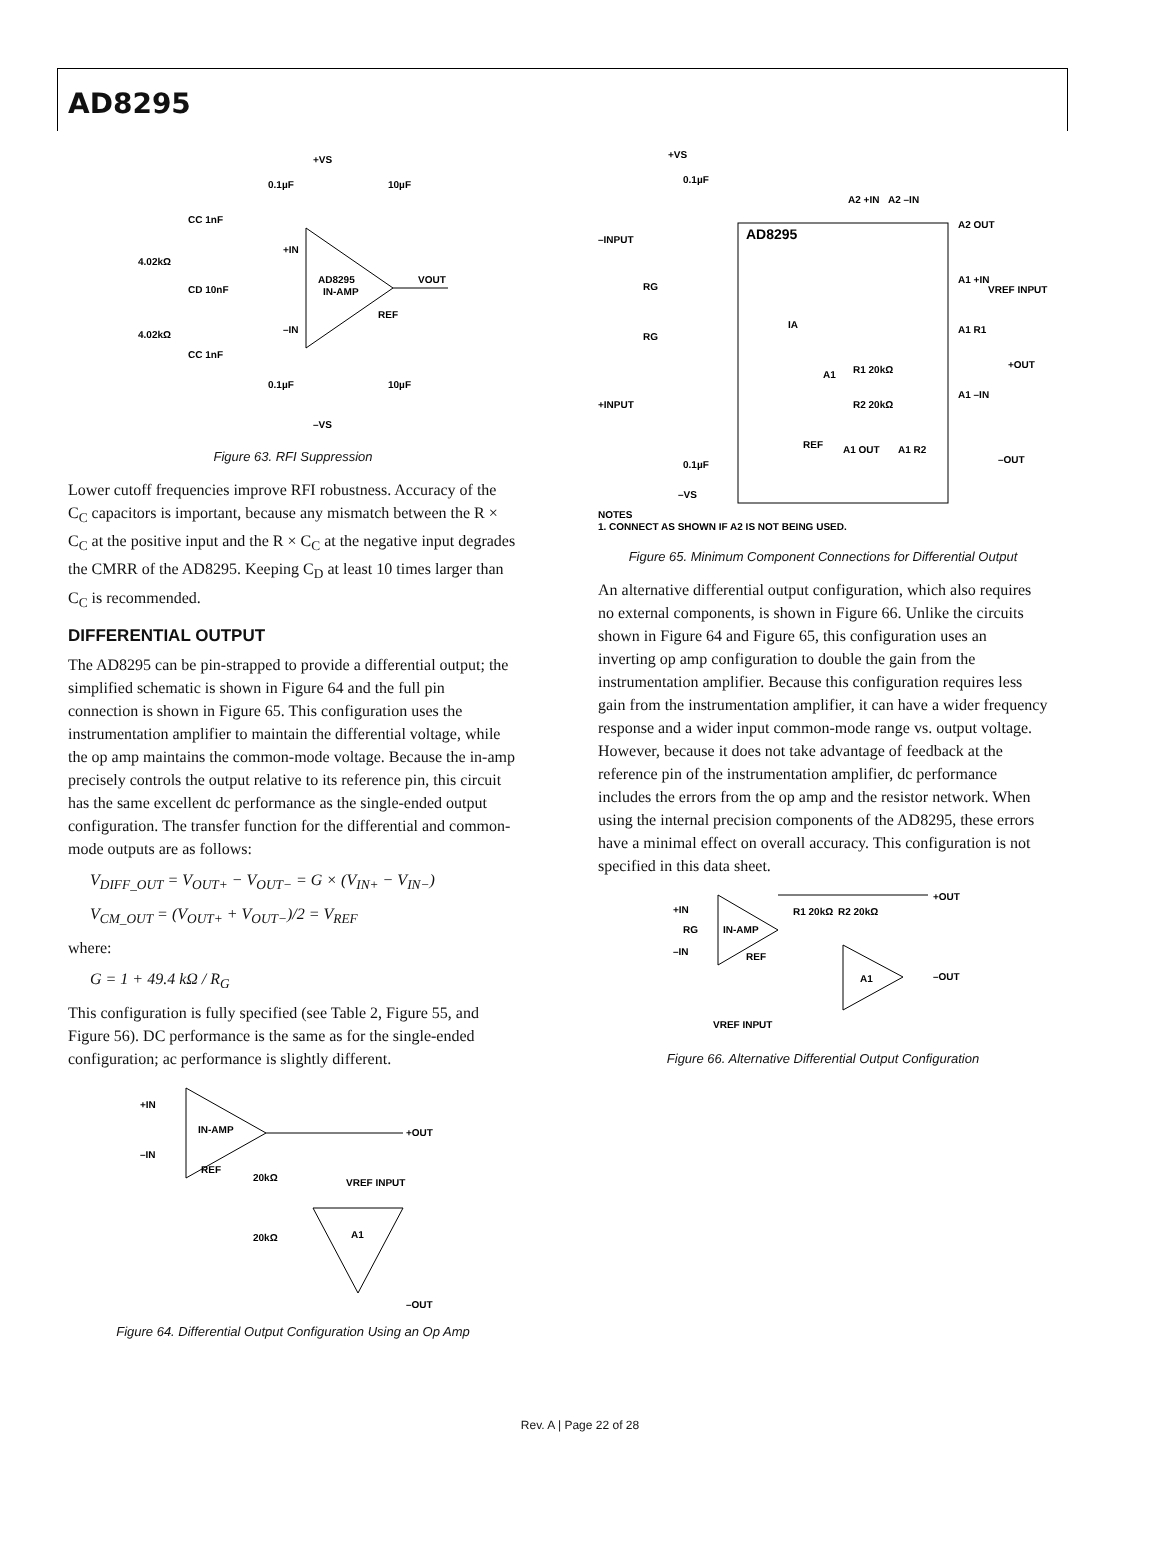AD8295
AD8295
IN-AMP
+VS
–VS
0.1µF
10µF
0.1µF
10µF
CC 1nF
CD 10nF
CC 1nF
4.02kΩ
4.02kΩ
VOUT
REF
+IN
–IN
Figure 63. RFI Suppression
Lower cutoff frequencies improve RFI robustness. Accuracy of the C<sub>C</sub> capacitors is important, because any mismatch between the R × C<sub>C</sub> at the positive input and the R × C<sub>C</sub> at the negative input degrades the CMRR of the AD8295. Keeping C<sub>D</sub> at least 10 times larger than C<sub>C</sub> is recommended.
DIFFERENTIAL OUTPUT
The AD8295 can be pin-strapped to provide a differential output; the simplified schematic is shown in Figure 64 and the full pin connection is shown in Figure 65. This configuration uses the instrumentation amplifier to maintain the differential voltage, while the op amp maintains the common-mode voltage. Because the in-amp precisely controls the output relative to its reference pin, this circuit has the same excellent dc performance as the single-ended output configuration. The transfer function for the differential and common-mode outputs are as follows:
V<sub>DIFF_OUT</sub> = V<sub>OUT+</sub> − V<sub>OUT−</sub> = G × (V<sub>IN+</sub> − V<sub>IN−</sub>)
V<sub>CM_OUT</sub> = (V<sub>OUT+</sub> + V<sub>OUT−</sub>)/2 = V<sub>REF</sub>
where:
G = 1 + 49.4 kΩ / R<sub>G</sub>
This configuration is fully specified (see Table 2, Figure 55, and Figure 56). DC performance is the same as for the single-ended configuration; ac performance is slightly different.
+IN
–IN
IN-AMP
REF
+OUT
20kΩ
20kΩ
VREF INPUT
A1
–OUT
Figure 64. Differential Output Configuration Using an Op Amp
AD8295
+VS
0.1µF
–INPUT
+INPUT
RG
RG
IA
A1
R1 20kΩ
R2 20kΩ
A2 –IN
A2 +IN
A2 OUT
A1 +IN
VREF INPUT
A1 R1
+OUT
A1 –IN
–OUT
A1 OUT
A1 R2
REF
0.1µF
–VS
NOTES
1. CONNECT AS SHOWN IF A2 IS NOT BEING USED.
Figure 65. Minimum Component Connections for Differential Output
An alternative differential output configuration, which also requires no external components, is shown in Figure 66. Unlike the circuits shown in Figure 64 and Figure 65, this configuration uses an inverting op amp configuration to double the gain from the instrumentation amplifier. Because this configuration requires less gain from the instrumentation amplifier, it can have a wider frequency response and a wider input common-mode range vs. output voltage. However, because it does not take advantage of feedback at the reference pin of the instrumentation amplifier, dc performance includes the errors from the op amp and the resistor network. When using the internal precision components of the AD8295, these errors have a minimal effect on overall accuracy. This configuration is not specified in this data sheet.
+IN
RG
–IN
IN-AMP
REF
R1 20kΩ
R2 20kΩ
+OUT
A1
–OUT
VREF INPUT
Figure 66. Alternative Differential Output Configuration
Rev. A | Page 22 of 28